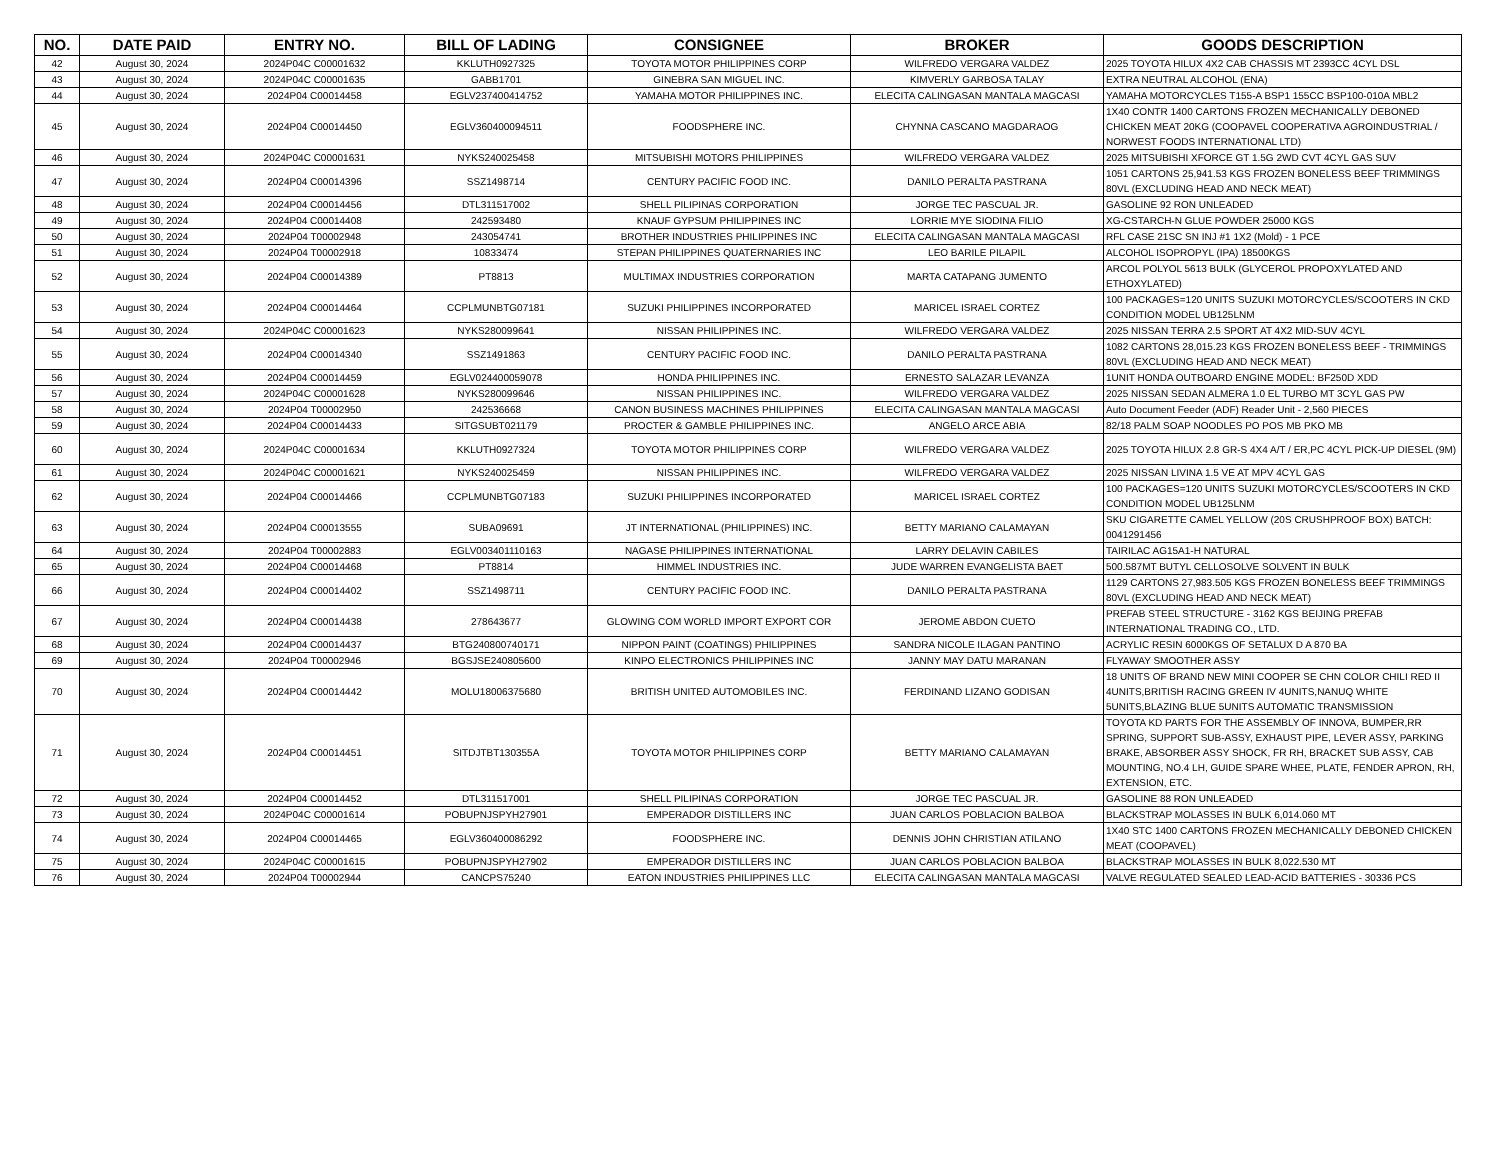| NO. | DATE PAID | ENTRY NO. | BILL OF LADING | CONSIGNEE | BROKER | GOODS DESCRIPTION |
| --- | --- | --- | --- | --- | --- | --- |
| 42 | August 30, 2024 | 2024P04C C00001632 | KKLUTH0927325 | TOYOTA MOTOR PHILIPPINES CORP | WILFREDO VERGARA VALDEZ | 2025 TOYOTA HILUX 4X2 CAB CHASSIS MT 2393CC 4CYL DSL |
| 43 | August 30, 2024 | 2024P04C C00001635 | GABB1701 | GINEBRA SAN MIGUEL INC. | KIMVERLY GARBOSA TALAY | EXTRA NEUTRAL ALCOHOL (ENA) |
| 44 | August 30, 2024 | 2024P04 C00014458 | EGLV237400414752 | YAMAHA MOTOR PHILIPPINES INC. | ELECITA CALINGASAN MANTALA MAGCASI | YAMAHA MOTORCYCLES T155-A BSP1 155CC BSP100-010A MBL2 |
| 45 | August 30, 2024 | 2024P04 C00014450 | EGLV360400094511 | FOODSPHERE INC. | CHYNNA CASCANO MAGDARAOG | 1X40 CONTR 1400 CARTONS FROZEN MECHANICALLY DEBONED CHICKEN MEAT 20KG (COOPAVEL COOPERATIVA AGROINDUSTRIAL / NORWEST FOODS INTERNATIONAL LTD) |
| 46 | August 30, 2024 | 2024P04C C00001631 | NYKS240025458 | MITSUBISHI MOTORS PHILIPPINES | WILFREDO VERGARA VALDEZ | 2025 MITSUBISHI XFORCE GT 1.5G 2WD CVT 4CYL GAS SUV |
| 47 | August 30, 2024 | 2024P04 C00014396 | SSZ1498714 | CENTURY PACIFIC FOOD INC. | DANILO PERALTA PASTRANA | 1051 CARTONS 25,941.53 KGS FROZEN BONELESS BEEF TRIMMINGS 80VL (EXCLUDING HEAD AND NECK MEAT) |
| 48 | August 30, 2024 | 2024P04 C00014456 | DTL311517002 | SHELL PILIPINAS CORPORATION | JORGE TEC PASCUAL JR. | GASOLINE 92 RON UNLEADED |
| 49 | August 30, 2024 | 2024P04 C00014408 | 242593480 | KNAUF GYPSUM PHILIPPINES INC | LORRIE MYE SIODINA FILIO | XG-CSTARCH-N GLUE POWDER 25000 KGS |
| 50 | August 30, 2024 | 2024P04 T00002948 | 243054741 | BROTHER INDUSTRIES PHILIPPINES INC | ELECITA CALINGASAN MANTALA MAGCASI | RFL CASE 21SC SN INJ #1 1X2 (Mold) - 1 PCE |
| 51 | August 30, 2024 | 2024P04 T00002918 | 10833474 | STEPAN PHILIPPINES QUATERNARIES INC | LEO BARILE PILAPIL | ALCOHOL ISOPROPYL (IPA) 18500KGS |
| 52 | August 30, 2024 | 2024P04 C00014389 | PT8813 | MULTIMAX INDUSTRIES CORPORATION | MARTA CATAPANG JUMENTO | ARCOL POLYOL 5613 BULK (GLYCEROL PROPOXYLATED AND ETHOXYLATED) |
| 53 | August 30, 2024 | 2024P04 C00014464 | CCPLMUNBTG07181 | SUZUKI PHILIPPINES INCORPORATED | MARICEL ISRAEL CORTEZ | 100 PACKAGES=120 UNITS SUZUKI MOTORCYCLES/SCOOTERS IN CKD CONDITION MODEL UB125LNM |
| 54 | August 30, 2024 | 2024P04C C00001623 | NYKS280099641 | NISSAN PHILIPPINES INC. | WILFREDO VERGARA VALDEZ | 2025 NISSAN TERRA 2.5 SPORT AT 4X2 MID-SUV 4CYL |
| 55 | August 30, 2024 | 2024P04 C00014340 | SSZ1491863 | CENTURY PACIFIC FOOD INC. | DANILO PERALTA PASTRANA | 1082 CARTONS 28,015.23 KGS FROZEN BONELESS BEEF - TRIMMINGS 80VL (EXCLUDING HEAD AND NECK MEAT) |
| 56 | August 30, 2024 | 2024P04 C00014459 | EGLV024400059078 | HONDA PHILIPPINES INC. | ERNESTO SALAZAR LEVANZA | 1UNIT HONDA OUTBOARD ENGINE MODEL: BF250D XDD |
| 57 | August 30, 2024 | 2024P04C C00001628 | NYKS280099646 | NISSAN PHILIPPINES INC. | WILFREDO VERGARA VALDEZ | 2025 NISSAN SEDAN ALMERA 1.0 EL TURBO MT 3CYL GAS PW |
| 58 | August 30, 2024 | 2024P04 T00002950 | 242536668 | CANON BUSINESS MACHINES PHILIPPINES | ELECITA CALINGASAN MANTALA MAGCASI | Auto Document Feeder (ADF) Reader Unit - 2,560 PIECES |
| 59 | August 30, 2024 | 2024P04 C00014433 | SITGSUBT021179 | PROCTER & GAMBLE PHILIPPINES INC. | ANGELO ARCE ABIA | 82/18 PALM SOAP NOODLES PO POS MB PKO MB |
| 60 | August 30, 2024 | 2024P04C C00001634 | KKLUTH0927324 | TOYOTA MOTOR PHILIPPINES CORP | WILFREDO VERGARA VALDEZ | 2025 TOYOTA HILUX 2.8 GR-S 4X4 A/T / ER,PC 4CYL PICK-UP DIESEL (9M) |
| 61 | August 30, 2024 | 2024P04C C00001621 | NYKS240025459 | NISSAN PHILIPPINES INC. | WILFREDO VERGARA VALDEZ | 2025 NISSAN LIVINA 1.5 VE AT MPV 4CYL GAS |
| 62 | August 30, 2024 | 2024P04 C00014466 | CCPLMUNBTG07183 | SUZUKI PHILIPPINES INCORPORATED | MARICEL ISRAEL CORTEZ | 100 PACKAGES=120 UNITS SUZUKI MOTORCYCLES/SCOOTERS IN CKD CONDITION MODEL UB125LNM |
| 63 | August 30, 2024 | 2024P04 C00013555 | SUBA09691 | JT INTERNATIONAL (PHILIPPINES) INC. | BETTY MARIANO CALAMAYAN | SKU CIGARETTE CAMEL YELLOW (20S CRUSHPROOF BOX) BATCH: 0041291456 |
| 64 | August 30, 2024 | 2024P04 T00002883 | EGLV003401110163 | NAGASE PHILIPPINES INTERNATIONAL | LARRY DELAVIN CABILES | TAIRILAC AG15A1-H NATURAL |
| 65 | August 30, 2024 | 2024P04 C00014468 | PT8814 | HIMMEL INDUSTRIES INC. | JUDE WARREN EVANGELISTA BAET | 500.587MT BUTYL CELLOSOLVE SOLVENT IN BULK |
| 66 | August 30, 2024 | 2024P04 C00014402 | SSZ1498711 | CENTURY PACIFIC FOOD INC. | DANILO PERALTA PASTRANA | 1129 CARTONS 27,983.505 KGS FROZEN BONELESS BEEF TRIMMINGS 80VL (EXCLUDING HEAD AND NECK MEAT) |
| 67 | August 30, 2024 | 2024P04 C00014438 | 278643677 | GLOWING COM WORLD IMPORT EXPORT COR | JEROME ABDON CUETO | PREFAB STEEL STRUCTURE - 3162 KGS BEIJING PREFAB INTERNATIONAL TRADING CO., LTD. |
| 68 | August 30, 2024 | 2024P04 C00014437 | BTG240800740171 | NIPPON PAINT (COATINGS) PHILIPPINES | SANDRA NICOLE ILAGAN PANTINO | ACRYLIC RESIN 6000KGS OF SETALUX D A 870 BA |
| 69 | August 30, 2024 | 2024P04 T00002946 | BGSJSE240805600 | KINPO ELECTRONICS PHILIPPINES INC | JANNY MAY DATU MARANAN | FLYAWAY SMOOTHER ASSY |
| 70 | August 30, 2024 | 2024P04 C00014442 | MOLU18006375680 | BRITISH UNITED AUTOMOBILES INC. | FERDINAND LIZANO GODISAN | 18 UNITS OF BRAND NEW MINI COOPER SE CHN COLOR CHILI RED II 4UNITS,BRITISH RACING GREEN IV 4UNITS,NANUQ WHITE 5UNITS,BLAZING BLUE 5UNITS AUTOMATIC TRANSMISSION |
| 71 | August 30, 2024 | 2024P04 C00014451 | SITDJTBT130355A | TOYOTA MOTOR PHILIPPINES CORP | BETTY MARIANO CALAMAYAN | TOYOTA KD PARTS FOR THE ASSEMBLY OF INNOVA, BUMPER,RR SPRING, SUPPORT SUB-ASSY, EXHAUST PIPE, LEVER ASSY, PARKING BRAKE, ABSORBER ASSY SHOCK, FR RH, BRACKET SUB ASSY, CAB MOUNTING, NO.4 LH, GUIDE SPARE WHEE, PLATE, FENDER APRON, RH, EXTENSION, ETC. |
| 72 | August 30, 2024 | 2024P04 C00014452 | DTL311517001 | SHELL PILIPINAS CORPORATION | JORGE TEC PASCUAL JR. | GASOLINE 88 RON UNLEADED |
| 73 | August 30, 2024 | 2024P04C C00001614 | POBUPNJSPYH27901 | EMPERADOR DISTILLERS INC | JUAN CARLOS POBLACION BALBOA | BLACKSTRAP MOLASSES IN BULK 6,014.060 MT |
| 74 | August 30, 2024 | 2024P04 C00014465 | EGLV360400086292 | FOODSPHERE INC. | DENNIS JOHN CHRISTIAN ATILANO | 1X40 STC 1400 CARTONS FROZEN MECHANICALLY DEBONED CHICKEN MEAT (COOPAVEL) |
| 75 | August 30, 2024 | 2024P04C C00001615 | POBUPNJSPYH27902 | EMPERADOR DISTILLERS INC | JUAN CARLOS POBLACION BALBOA | BLACKSTRAP MOLASSES IN BULK 8,022.530 MT |
| 76 | August 30, 2024 | 2024P04 T00002944 | CANCPS75240 | EATON INDUSTRIES PHILIPPINES LLC | ELECITA CALINGASAN MANTALA MAGCASI | VALVE REGULATED SEALED LEAD-ACID BATTERIES - 30336 PCS |